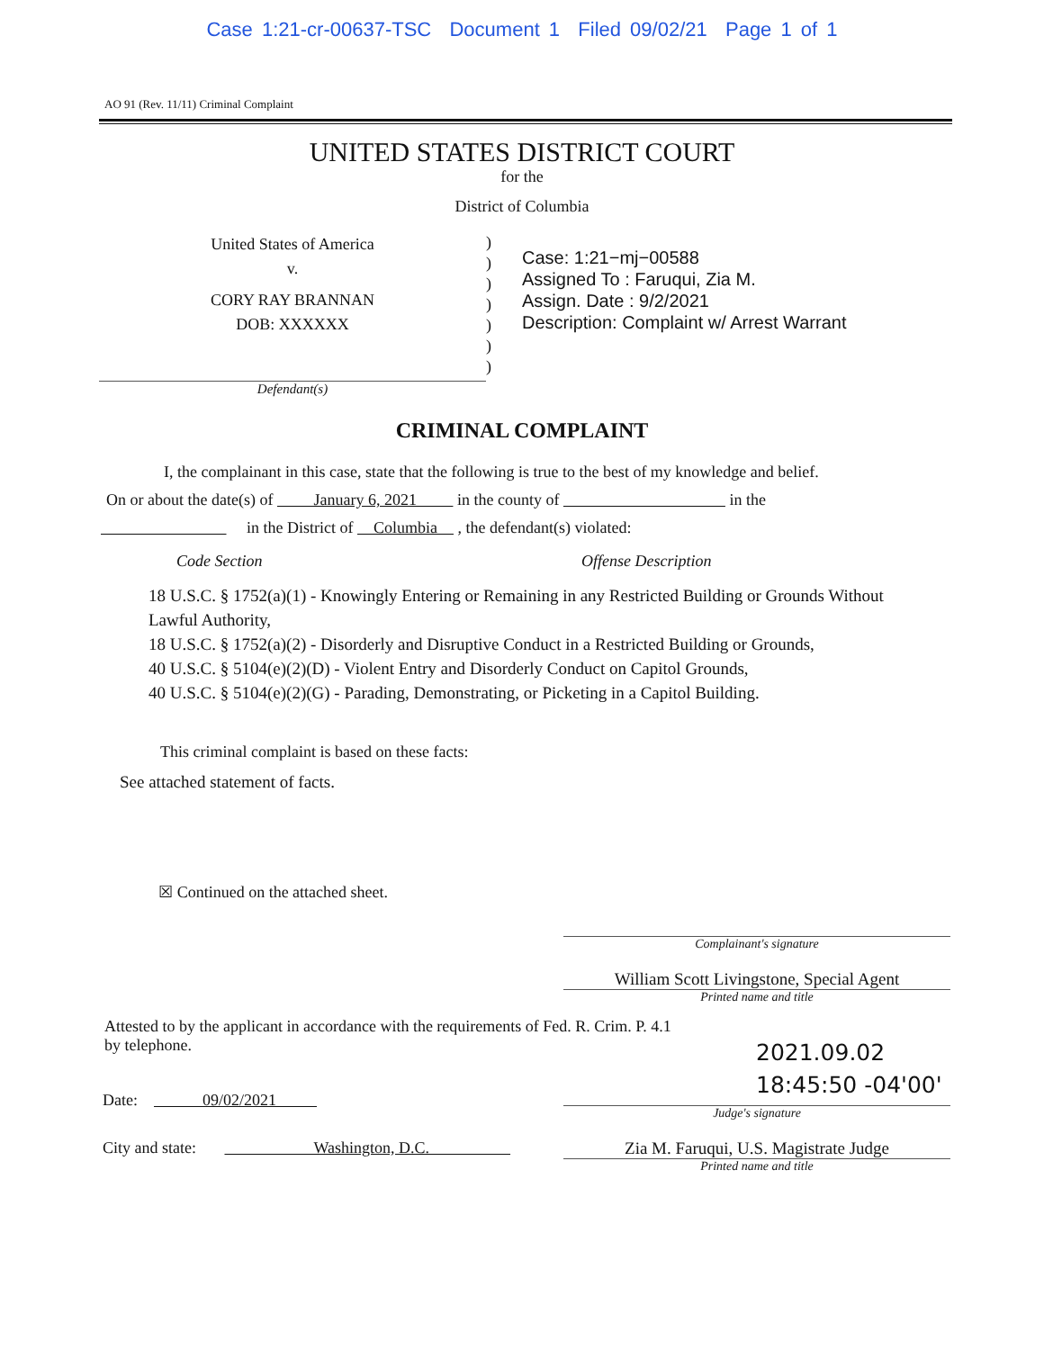Case 1:21-cr-00637-TSC Document 1 Filed 09/02/21 Page 1 of 1
AO 91 (Rev. 11/11) Criminal Complaint
UNITED STATES DISTRICT COURT
for the
District of Columbia
United States of America
v.
CORY RAY BRANNAN
DOB: XXXXXX
)
)
)
)
)
)
)
Case: 1:21−mj−00588
Assigned To : Faruqui, Zia M.
Assign. Date : 9/2/2021
Description: Complaint w/ Arrest Warrant
Defendant(s)
CRIMINAL COMPLAINT
I, the complainant in this case, state that the following is true to the best of my knowledge and belief.
On or about the date(s) of January 6, 2021 in the county of in the
in the District of Columbia , the defendant(s) violated:
Code Section Offense Description
18 U.S.C. § 1752(a)(1) - Knowingly Entering or Remaining in any Restricted Building or Grounds Without Lawful Authority,
18 U.S.C. § 1752(a)(2) - Disorderly and Disruptive Conduct in a Restricted Building or Grounds,
40 U.S.C. § 5104(e)(2)(D) - Violent Entry and Disorderly Conduct on Capitol Grounds,
40 U.S.C. § 5104(e)(2)(G) - Parading, Demonstrating, or Picketing in a Capitol Building.
This criminal complaint is based on these facts:
See attached statement of facts.
☒ Continued on the attached sheet.
Complainant's signature
William Scott Livingstone, Special Agent
Printed name and title
Attested to by the applicant in accordance with the requirements of Fed. R. Crim. P. 4.1
by telephone.
Date: 09/02/2021
2021.09.02
18:45:50 -04'00'
Judge's signature
City and state: Washington, D.C.
Zia M. Faruqui, U.S. Magistrate Judge
Printed name and title